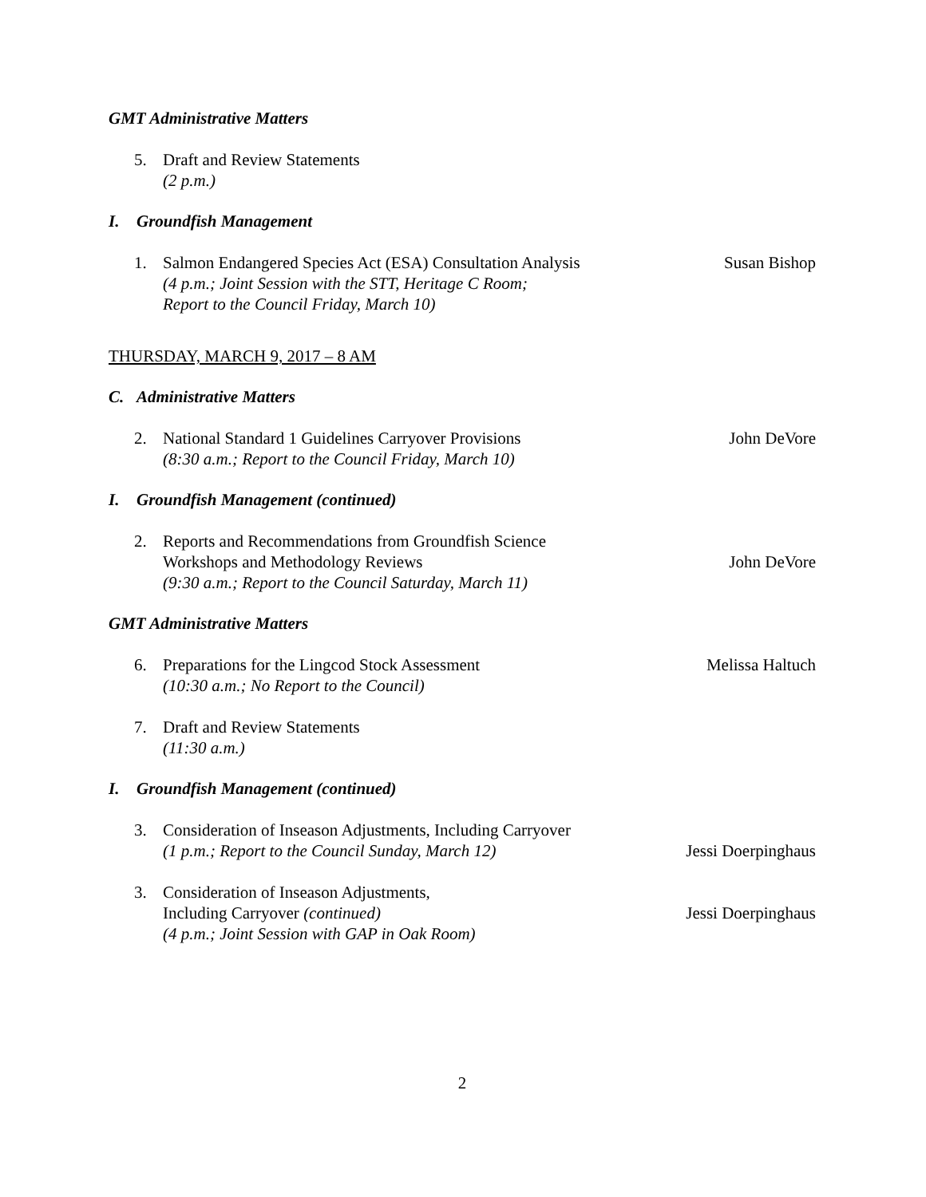GMT Administrative Matters
5. Draft and Review Statements
(2 p.m.)
I. Groundfish Management
1. Salmon Endangered Species Act (ESA) Consultation Analysis
(4 p.m.; Joint Session with the STT, Heritage C Room;
Report to the Council Friday, March 10)
Susan Bishop
THURSDAY, MARCH 9, 2017 – 8 AM
C. Administrative Matters
2. National Standard 1 Guidelines Carryover Provisions
(8:30 a.m.; Report to the Council Friday, March 10)
John DeVore
I. Groundfish Management (continued)
2. Reports and Recommendations from Groundfish Science
Workshops and Methodology Reviews
(9:30 a.m.; Report to the Council Saturday, March 11)
John DeVore
GMT Administrative Matters
6. Preparations for the Lingcod Stock Assessment
(10:30 a.m.; No Report to the Council)
Melissa Haltuch
7. Draft and Review Statements
(11:30 a.m.)
I. Groundfish Management (continued)
3. Consideration of Inseason Adjustments, Including Carryover
(1 p.m.; Report to the Council Sunday, March 12)
Jessi Doerpinghaus
3. Consideration of Inseason Adjustments,
Including Carryover (continued)
(4 p.m.; Joint Session with GAP in Oak Room)
Jessi Doerpinghaus
2